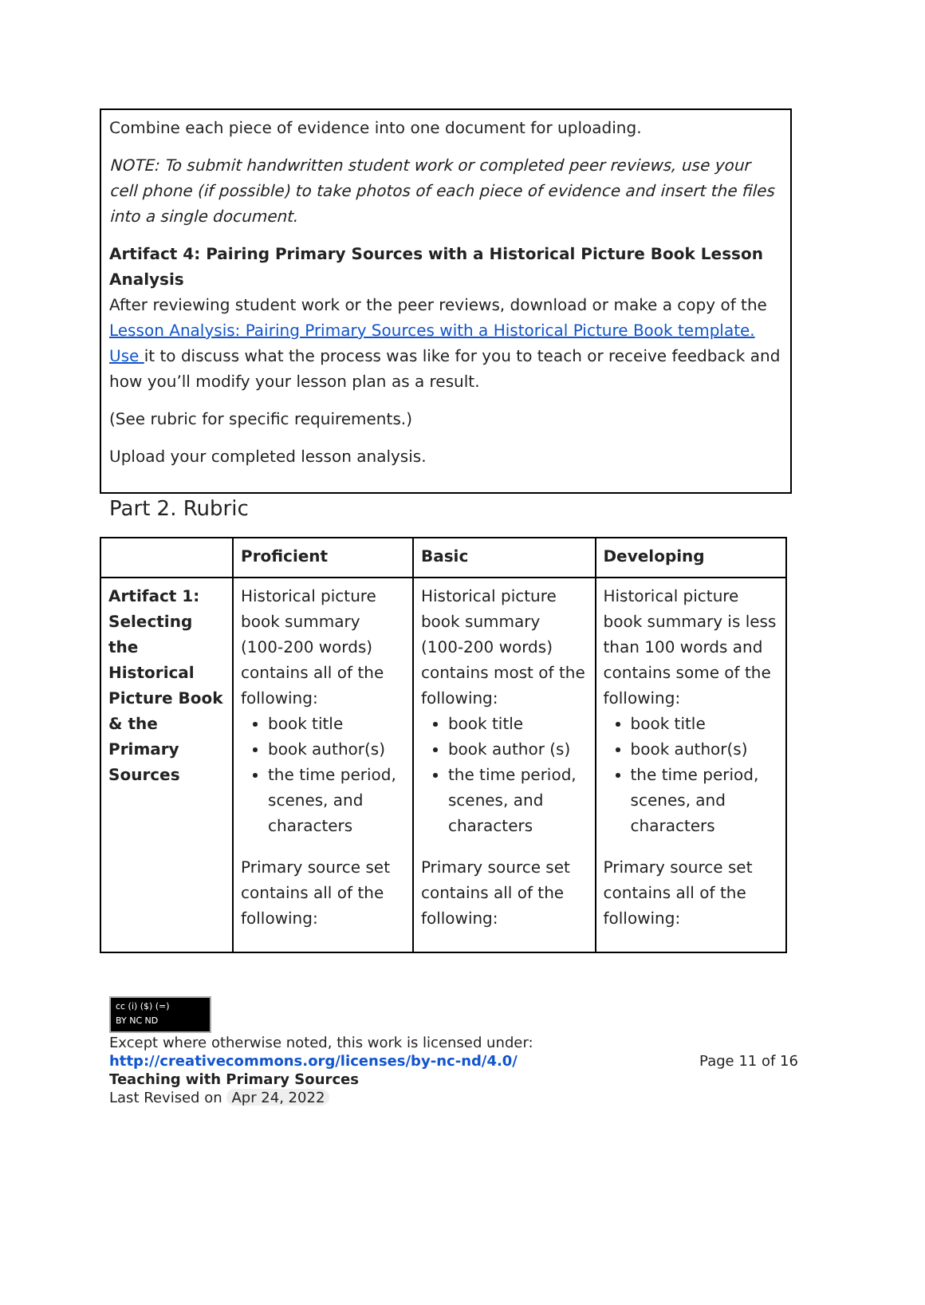Combine each piece of evidence into one document for uploading.
NOTE: To submit handwritten student work or completed peer reviews, use your cell phone (if possible) to take photos of each piece of evidence and insert the files into a single document.
Artifact 4: Pairing Primary Sources with a Historical Picture Book Lesson Analysis
After reviewing student work or the peer reviews, download or make a copy of the Lesson Analysis: Pairing Primary Sources with a Historical Picture Book template. Use it to discuss what the process was like for you to teach or receive feedback and how you’ll modify your lesson plan as a result.
(See rubric for specific requirements.)
Upload your completed lesson analysis.
Part 2. Rubric
| | Proficient | Basic | Developing |
| --- | --- | --- | --- |
| Artifact 1: Selecting the Historical Picture Book & the Primary Sources | Historical picture book summary (100-200 words) contains all of the following: book title book author(s) the time period, scenes, and characters Primary source set contains all of the following: | Historical picture book summary (100-200 words) contains most of the following: book title book author (s) the time period, scenes, and characters Primary source set contains all of the following: | Historical picture book summary is less than 100 words and contains some of the following: book title book author(s) the time period, scenes, and characters Primary source set contains all of the following: |
cc (i) ($) (=)
BY NC ND
Except where otherwise noted, this work is licensed under:
http://creativecommons.org/licenses/by-nc-nd/4.0/ Page 11 of 16
Teaching with Primary Sources
Last Revised on Apr 24, 2022